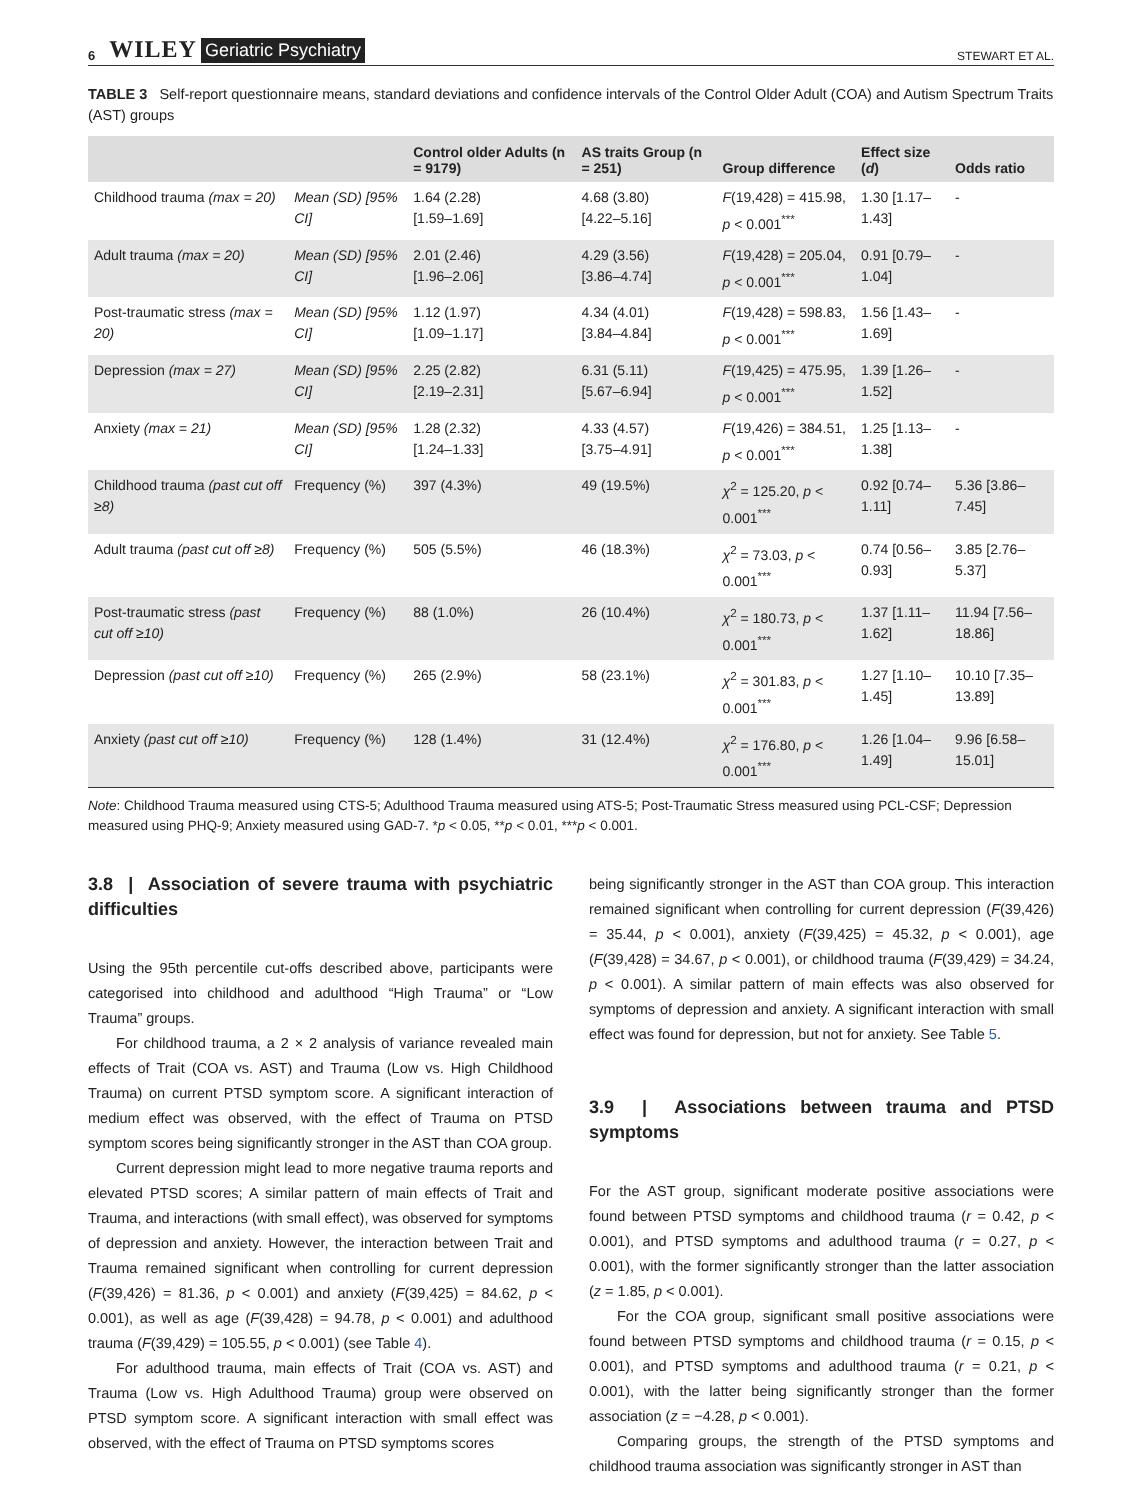6 WILEY Geriatric Psychiatry STEWART ET AL.
TABLE 3 Self-report questionnaire means, standard deviations and confidence intervals of the Control Older Adult (COA) and Autism Spectrum Traits (AST) groups
| | | Control older Adults (n = 9179) | AS traits Group (n = 251) | Group difference | Effect size ( d ) | Odds ratio |
| --- | --- | --- | --- | --- | --- | --- |
| Childhood trauma (max = 20) | Mean (SD) [95% CI] | 1.64 (2.28) [1.59–1.69] | 4.68 (3.80) [4.22–5.16] | F (19,428) = 415.98, p < 0.001<sup>***</sup> | 1.30 [1.17–1.43] | - |
| Adult trauma (max = 20) | Mean (SD) [95% CI] | 2.01 (2.46) [1.96–2.06] | 4.29 (3.56) [3.86–4.74] | F (19,428) = 205.04, p < 0.001<sup>***</sup> | 0.91 [0.79–1.04] | - |
| Post-traumatic stress (max = 20) | Mean (SD) [95% CI] | 1.12 (1.97) [1.09–1.17] | 4.34 (4.01) [3.84–4.84] | F (19,428) = 598.83, p < 0.001<sup>***</sup> | 1.56 [1.43–1.69] | - |
| Depression (max = 27) | Mean (SD) [95% CI] | 2.25 (2.82) [2.19–2.31] | 6.31 (5.11) [5.67–6.94] | F (19,425) = 475.95, p < 0.001<sup>***</sup> | 1.39 [1.26–1.52] | - |
| Anxiety (max = 21) | Mean (SD) [95% CI] | 1.28 (2.32) [1.24–1.33] | 4.33 (4.57) [3.75–4.91] | F (19,426) = 384.51, p < 0.001<sup>***</sup> | 1.25 [1.13–1.38] | - |
| Childhood trauma (past cut off ≥8) | Frequency (%) | 397 (4.3%) | 49 (19.5%) | χ<sup>2</sup> = 125.20, p < 0.001<sup>***</sup> | 0.92 [0.74–1.11] | 5.36 [3.86–7.45] |
| Adult trauma (past cut off ≥8) | Frequency (%) | 505 (5.5%) | 46 (18.3%) | χ<sup>2</sup> = 73.03, p < 0.001<sup>***</sup> | 0.74 [0.56–0.93] | 3.85 [2.76–5.37] |
| Post-traumatic stress (past cut off ≥10) | Frequency (%) | 88 (1.0%) | 26 (10.4%) | χ<sup>2</sup> = 180.73, p < 0.001<sup>***</sup> | 1.37 [1.11–1.62] | 11.94 [7.56–18.86] |
| Depression (past cut off ≥10) | Frequency (%) | 265 (2.9%) | 58 (23.1%) | χ<sup>2</sup> = 301.83, p < 0.001<sup>***</sup> | 1.27 [1.10–1.45] | 10.10 [7.35–13.89] |
| Anxiety (past cut off ≥10) | Frequency (%) | 128 (1.4%) | 31 (12.4%) | χ<sup>2</sup> = 176.80, p < 0.001<sup>***</sup> | 1.26 [1.04–1.49] | 9.96 [6.58–15.01] |
Note: Childhood Trauma measured using CTS-5; Adulthood Trauma measured using ATS-5; Post-Traumatic Stress measured using PCL-CSF; Depression measured using PHQ-9; Anxiety measured using GAD-7. *p < 0.05, **p < 0.01, ***p < 0.001.
3.8 | Association of severe trauma with psychiatric difficulties
Using the 95th percentile cut-offs described above, participants were categorised into childhood and adulthood “High Trauma” or “Low Trauma” groups.
For childhood trauma, a 2 × 2 analysis of variance revealed main effects of Trait (COA vs. AST) and Trauma (Low vs. High Childhood Trauma) on current PTSD symptom score. A significant interaction of medium effect was observed, with the effect of Trauma on PTSD symptom scores being significantly stronger in the AST than COA group.
Current depression might lead to more negative trauma reports and elevated PTSD scores; A similar pattern of main effects of Trait and Trauma, and interactions (with small effect), was observed for symptoms of depression and anxiety. However, the interaction between Trait and Trauma remained significant when controlling for current depression (F(39,426) = 81.36, p < 0.001) and anxiety (F(39,425) = 84.62, p < 0.001), as well as age (F(39,428) = 94.78, p < 0.001) and adulthood trauma (F(39,429) = 105.55, p < 0.001) (see Table 4).
For adulthood trauma, main effects of Trait (COA vs. AST) and Trauma (Low vs. High Adulthood Trauma) group were observed on PTSD symptom score. A significant interaction with small effect was observed, with the effect of Trauma on PTSD symptoms scores
being significantly stronger in the AST than COA group. This interaction remained significant when controlling for current depression (F(39,426) = 35.44, p < 0.001), anxiety (F(39,425) = 45.32, p < 0.001), age (F(39,428) = 34.67, p < 0.001), or childhood trauma (F(39,429) = 34.24, p < 0.001). A similar pattern of main effects was also observed for symptoms of depression and anxiety. A significant interaction with small effect was found for depression, but not for anxiety. See Table 5.
3.9 | Associations between trauma and PTSD symptoms
For the AST group, significant moderate positive associations were found between PTSD symptoms and childhood trauma (r = 0.42, p < 0.001), and PTSD symptoms and adulthood trauma (r = 0.27, p < 0.001), with the former significantly stronger than the latter association (z = 1.85, p < 0.001).
For the COA group, significant small positive associations were found between PTSD symptoms and childhood trauma (r = 0.15, p < 0.001), and PTSD symptoms and adulthood trauma (r = 0.21, p < 0.001), with the latter being significantly stronger than the former association (z = −4.28, p < 0.001).
Comparing groups, the strength of the PTSD symptoms and childhood trauma association was significantly stronger in AST than